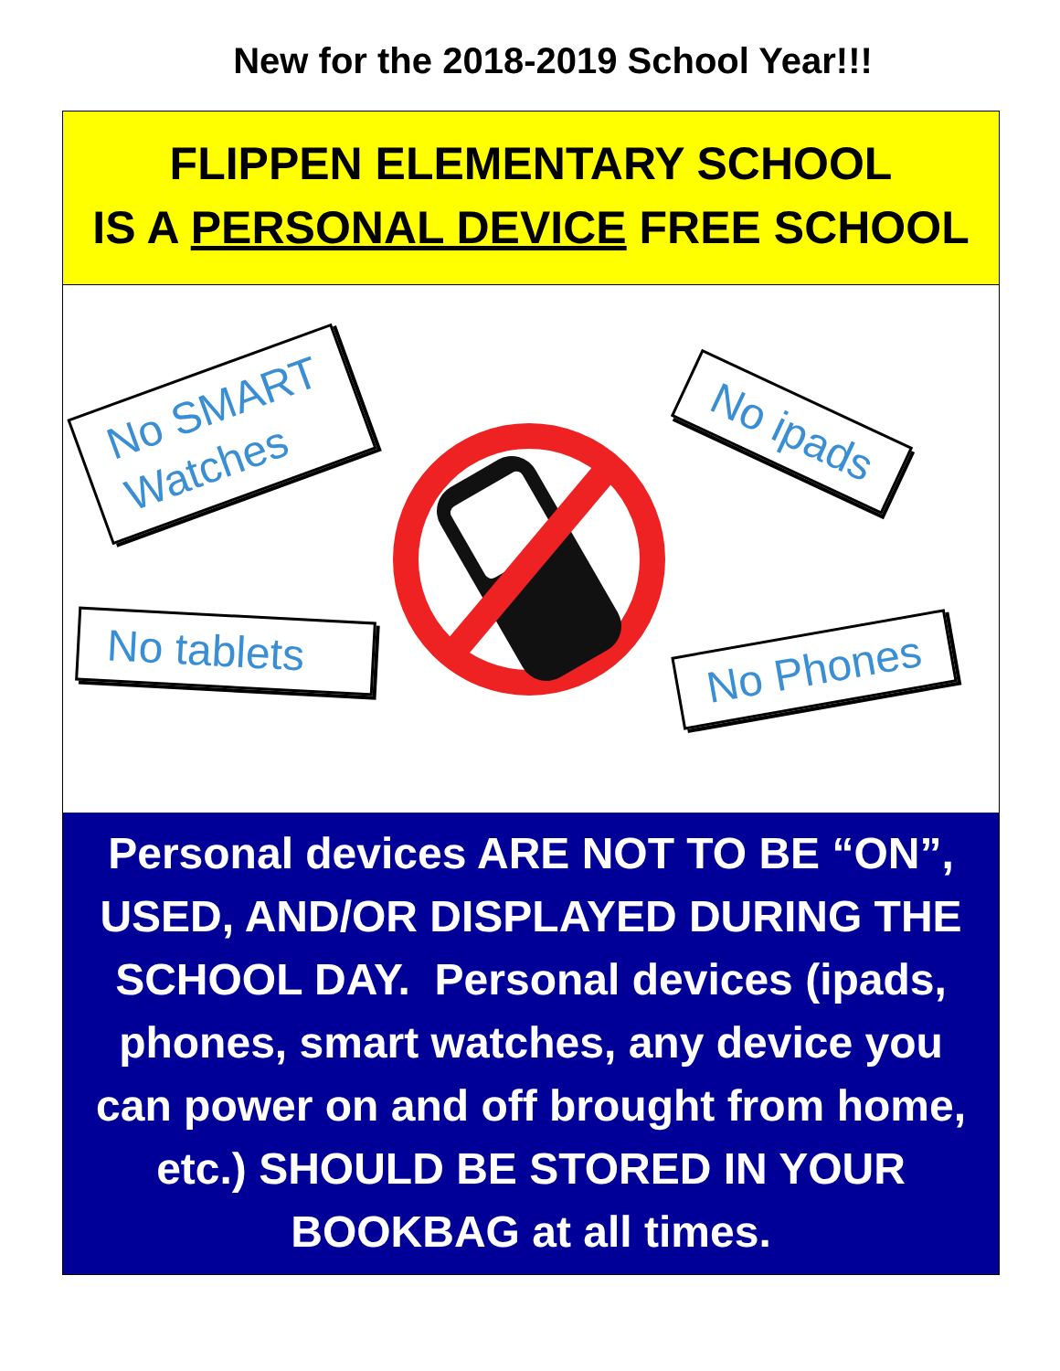New for the 2018-2019 School Year!!!
FLIPPEN ELEMENTARY SCHOOL
IS A PERSONAL DEVICE FREE SCHOOL
No SMART
Watches
No ipads
No tablets
No Phones
Personal devices ARE NOT TO BE “ON”,
USED, AND/OR DISPLAYED DURING THE
SCHOOL DAY. Personal devices (ipads,
phones, smart watches, any device you
can power on and off brought from home,
etc.) SHOULD BE STORED IN YOUR
BOOKBAG at all times.